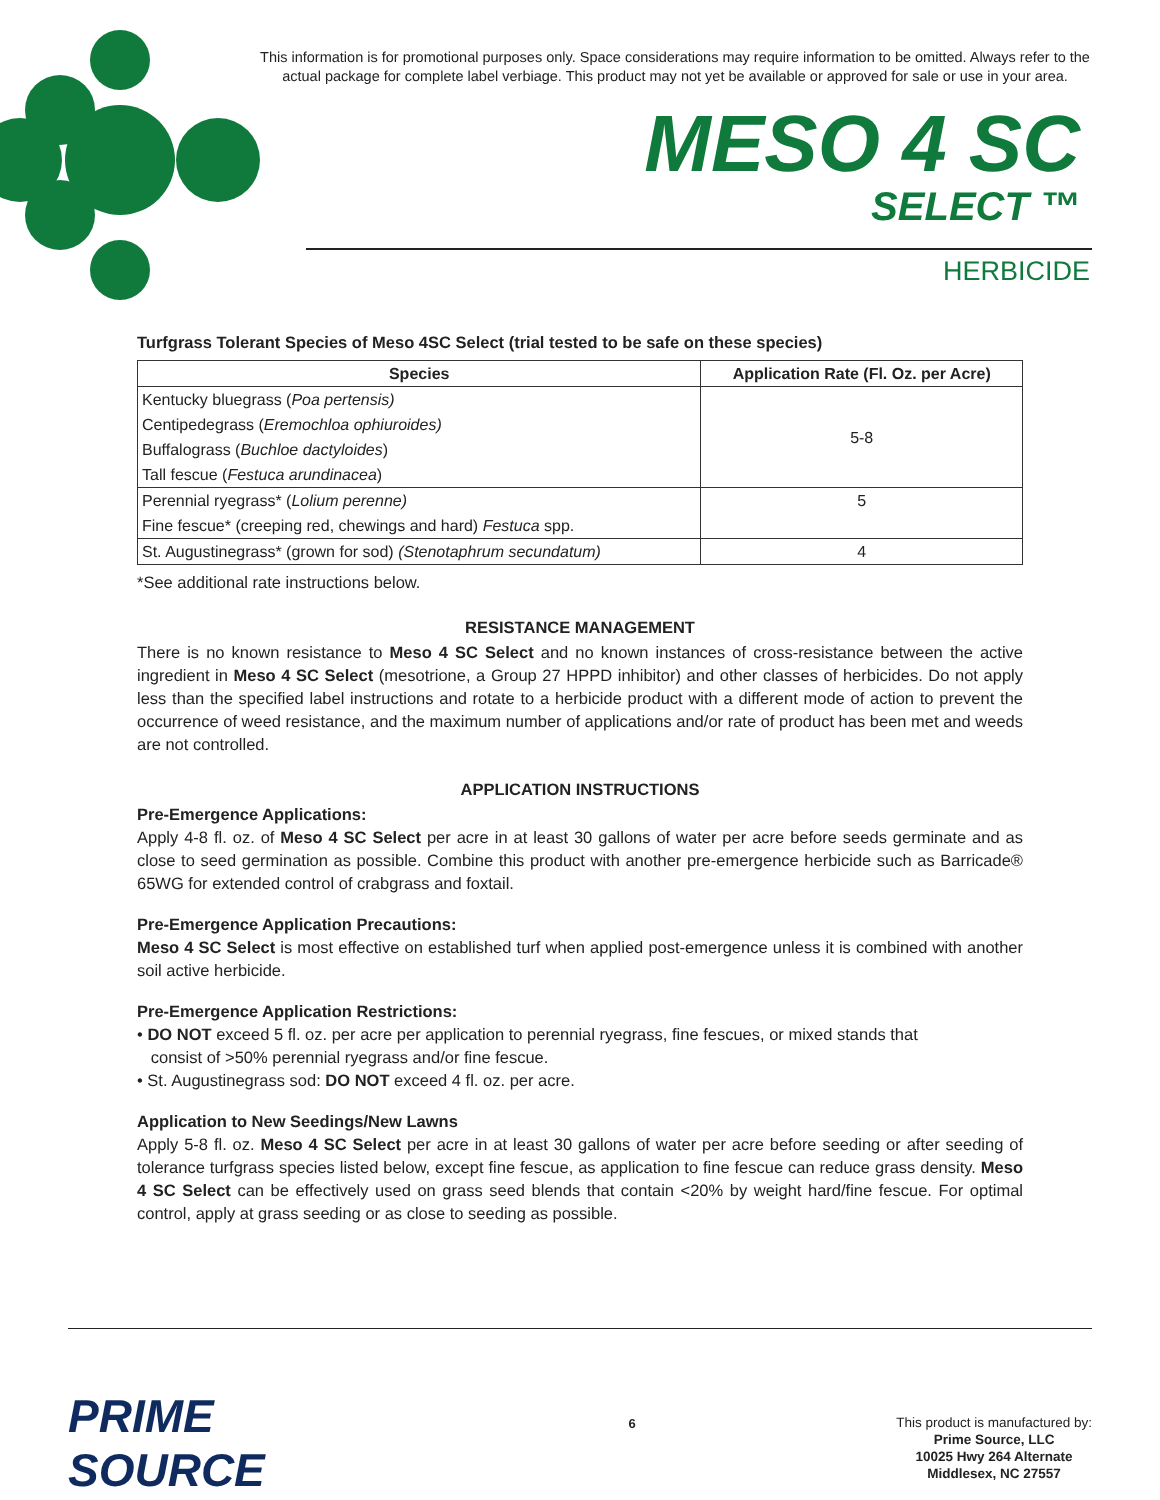This information is for promotional purposes only. Space considerations may require information to be omitted. Always refer to the actual package for complete label verbiage. This product may not yet be available or approved for sale or use in your area.
MESO 4 SC
SELECT ™
HERBICIDE
Turfgrass Tolerant Species of Meso 4SC Select (trial tested to be safe on these species)
| Species | Application Rate (Fl. Oz. per Acre) |
| --- | --- |
| Kentucky bluegrass ( Poa pertensis) | 5-8 |
| Centipedegrass ( Eremochloa ophiuroides) | |
| Buffalograss ( Buchloe dactyloides ) | |
| Tall fescue ( Festuca arundinacea ) | |
| Perennial ryegrass* ( Lolium perenne) | 5 |
| Fine fescue* (creeping red, chewings and hard) Festuca spp. | |
| St. Augustinegrass* (grown for sod) (Stenotaphrum secundatum) | 4 |
*See additional rate instructions below.
RESISTANCE MANAGEMENT
There is no known resistance to Meso 4 SC Select and no known instances of cross-resistance between the active ingredient in Meso 4 SC Select (mesotrione, a Group 27 HPPD inhibitor) and other classes of herbicides. Do not apply less than the specified label instructions and rotate to a herbicide product with a different mode of action to prevent the occurrence of weed resistance, and the maximum number of applications and/or rate of product has been met and weeds are not controlled.
APPLICATION INSTRUCTIONS
Pre-Emergence Applications:
Apply 4-8 fl. oz. of Meso 4 SC Select per acre in at least 30 gallons of water per acre before seeds germinate and as close to seed germination as possible. Combine this product with another pre-emergence herbicide such as Barricade® 65WG for extended control of crabgrass and foxtail.
Pre-Emergence Application Precautions:
Meso 4 SC Select is most effective on established turf when applied post-emergence unless it is combined with another soil active herbicide.
Pre-Emergence Application Restrictions:
• DO NOT exceed 5 fl. oz. per acre per application to perennial ryegrass, fine fescues, or mixed stands that
consist of >50% perennial ryegrass and/or fine fescue.
• St. Augustinegrass sod: DO NOT exceed 4 fl. oz. per acre.
Application to New Seedings/New Lawns
Apply 5-8 fl. oz. Meso 4 SC Select per acre in at least 30 gallons of water per acre before seeding or after seeding of tolerance turfgrass species listed below, except fine fescue, as application to fine fescue can reduce grass density. Meso 4 SC Select can be effectively used on grass seed blends that contain <20% by weight hard/fine fescue. For optimal control, apply at grass seeding or as close to seeding as possible.
PRIME SOURCE
6
This product is manufactured by:
Prime Source, LLC
10025 Hwy 264 Alternate
Middlesex, NC 27557